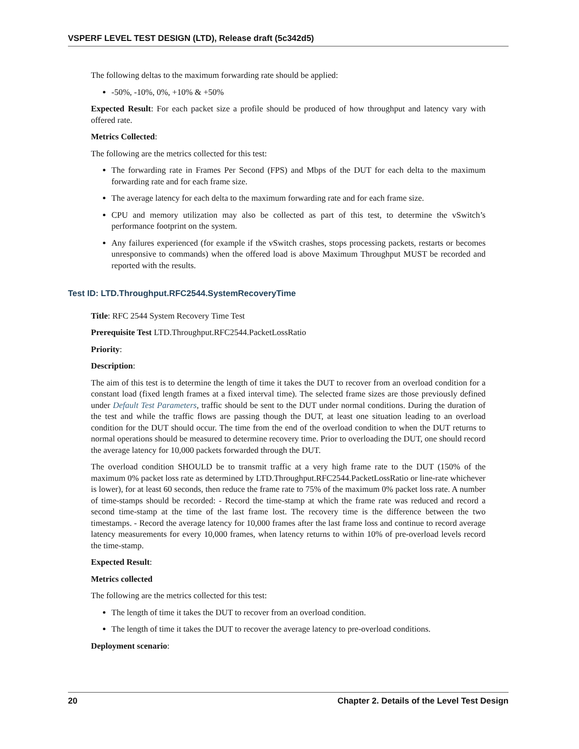VSPERF LEVEL TEST DESIGN (LTD), Release draft (5c342d5)
The following deltas to the maximum forwarding rate should be applied:
-50%, -10%, 0%, +10% & +50%
Expected Result: For each packet size a profile should be produced of how throughput and latency vary with offered rate.
Metrics Collected:
The following are the metrics collected for this test:
The forwarding rate in Frames Per Second (FPS) and Mbps of the DUT for each delta to the maximum forwarding rate and for each frame size.
The average latency for each delta to the maximum forwarding rate and for each frame size.
CPU and memory utilization may also be collected as part of this test, to determine the vSwitch’s performance footprint on the system.
Any failures experienced (for example if the vSwitch crashes, stops processing packets, restarts or becomes unresponsive to commands) when the offered load is above Maximum Throughput MUST be recorded and reported with the results.
Test ID: LTD.Throughput.RFC2544.SystemRecoveryTime
Title: RFC 2544 System Recovery Time Test
Prerequisite Test LTD.Throughput.RFC2544.PacketLossRatio
Priority:
Description:
The aim of this test is to determine the length of time it takes the DUT to recover from an overload condition for a constant load (fixed length frames at a fixed interval time). The selected frame sizes are those previously defined under Default Test Parameters, traffic should be sent to the DUT under normal conditions. During the duration of the test and while the traffic flows are passing though the DUT, at least one situation leading to an overload condition for the DUT should occur. The time from the end of the overload condition to when the DUT returns to normal operations should be measured to determine recovery time. Prior to overloading the DUT, one should record the average latency for 10,000 packets forwarded through the DUT.
The overload condition SHOULD be to transmit traffic at a very high frame rate to the DUT (150% of the maximum 0% packet loss rate as determined by LTD.Throughput.RFC2544.PacketLossRatio or line-rate whichever is lower), for at least 60 seconds, then reduce the frame rate to 75% of the maximum 0% packet loss rate. A number of time-stamps should be recorded: - Record the time-stamp at which the frame rate was reduced and record a second time-stamp at the time of the last frame lost. The recovery time is the difference between the two timestamps. - Record the average latency for 10,000 frames after the last frame loss and continue to record average latency measurements for every 10,000 frames, when latency returns to within 10% of pre-overload levels record the time-stamp.
Expected Result:
Metrics collected
The following are the metrics collected for this test:
The length of time it takes the DUT to recover from an overload condition.
The length of time it takes the DUT to recover the average latency to pre-overload conditions.
Deployment scenario:
20 Chapter 2. Details of the Level Test Design